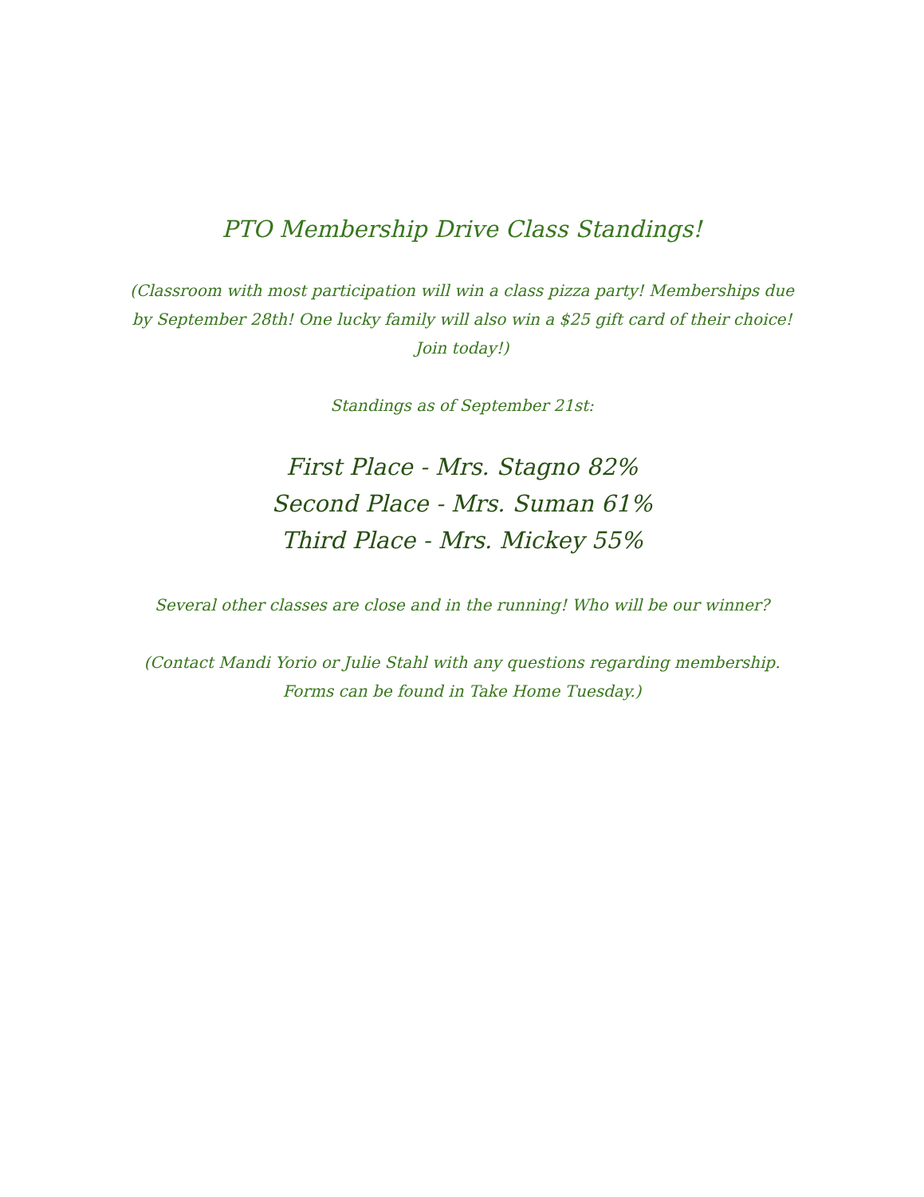PTO Membership Drive Class Standings!
(Classroom with most participation will win a class pizza party! Memberships due by September 28th! One lucky family will also win a $25 gift card of their choice! Join today!)
Standings as of September 21st:
First Place - Mrs. Stagno 82%
Second Place - Mrs. Suman 61%
Third Place - Mrs. Mickey 55%
Several other classes are close and in the running! Who will be our winner?
(Contact Mandi Yorio or Julie Stahl with any questions regarding membership. Forms can be found in Take Home Tuesday.)